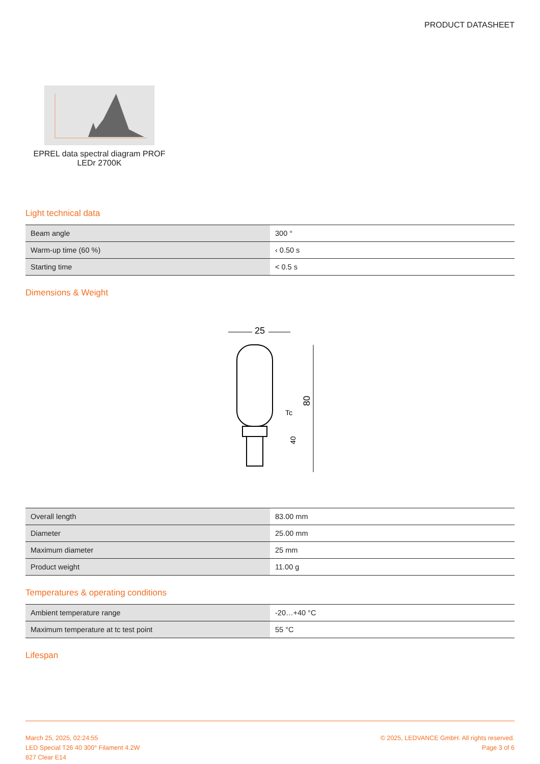PRODUCT DATASHEET
EPREL data spectral diagram PROF LEDr 2700K
Light technical data
| Beam angle | 300 ° |
| Warm-up time (60 %) | ‹ 0.50 s |
| Starting time | < 0.5 s |
Dimensions & Weight
25
80
40
Tc
| Overall length | 83.00 mm |
| Diameter | 25.00 mm |
| Maximum diameter | 25 mm |
| Product weight | 11.00 g |
Temperatures & operating conditions
| Ambient temperature range | -20…+40 °C |
| Maximum temperature at tc test point | 55 °C |
Lifespan
March 25, 2025, 02:24:55
LED Special T26 40 300° Filament 4.2W
827 Clear E14
© 2025, LEDVANCE GmbH. All rights reserved.
Page 3 of 6